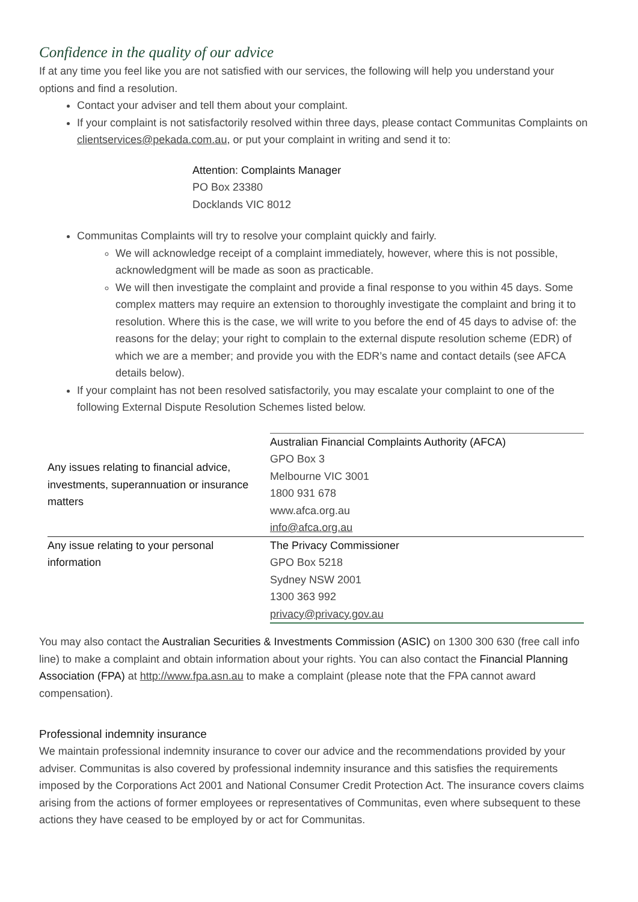Confidence in the quality of our advice
If at any time you feel like you are not satisfied with our services, the following will help you understand your options and find a resolution.
Contact your adviser and tell them about your complaint.
If your complaint is not satisfactorily resolved within three days, please contact Communitas Complaints on clientservices@pekada.com.au, or put your complaint in writing and send it to:
Attention: Complaints Manager
PO Box 23380
Docklands VIC 8012
Communitas Complaints will try to resolve your complaint quickly and fairly.
We will acknowledge receipt of a complaint immediately, however, where this is not possible, acknowledgment will be made as soon as practicable.
We will then investigate the complaint and provide a final response to you within 45 days. Some complex matters may require an extension to thoroughly investigate the complaint and bring it to resolution. Where this is the case, we will write to you before the end of 45 days to advise of: the reasons for the delay; your right to complain to the external dispute resolution scheme (EDR) of which we are a member; and provide you with the EDR’s name and contact details (see AFCA details below).
If your complaint has not been resolved satisfactorily, you may escalate your complaint to one of the following External Dispute Resolution Schemes listed below.
| Any issues relating to financial advice, investments, superannuation or insurance matters | Australian Financial Complaints Authority (AFCA) GPO Box 3 Melbourne VIC 3001 1800 931 678 www.afca.org.au info@afca.org.au |
| Any issue relating to your personal information | The Privacy Commissioner GPO Box 5218 Sydney NSW 2001 1300 363 992 privacy@privacy.gov.au |
You may also contact the Australian Securities & Investments Commission (ASIC) on 1300 300 630 (free call info line) to make a complaint and obtain information about your rights. You can also contact the Financial Planning Association (FPA) at http://www.fpa.asn.au to make a complaint (please note that the FPA cannot award compensation).
Professional indemnity insurance
We maintain professional indemnity insurance to cover our advice and the recommendations provided by your adviser. Communitas is also covered by professional indemnity insurance and this satisfies the requirements imposed by the Corporations Act 2001 and National Consumer Credit Protection Act. The insurance covers claims arising from the actions of former employees or representatives of Communitas, even where subsequent to these actions they have ceased to be employed by or act for Communitas.